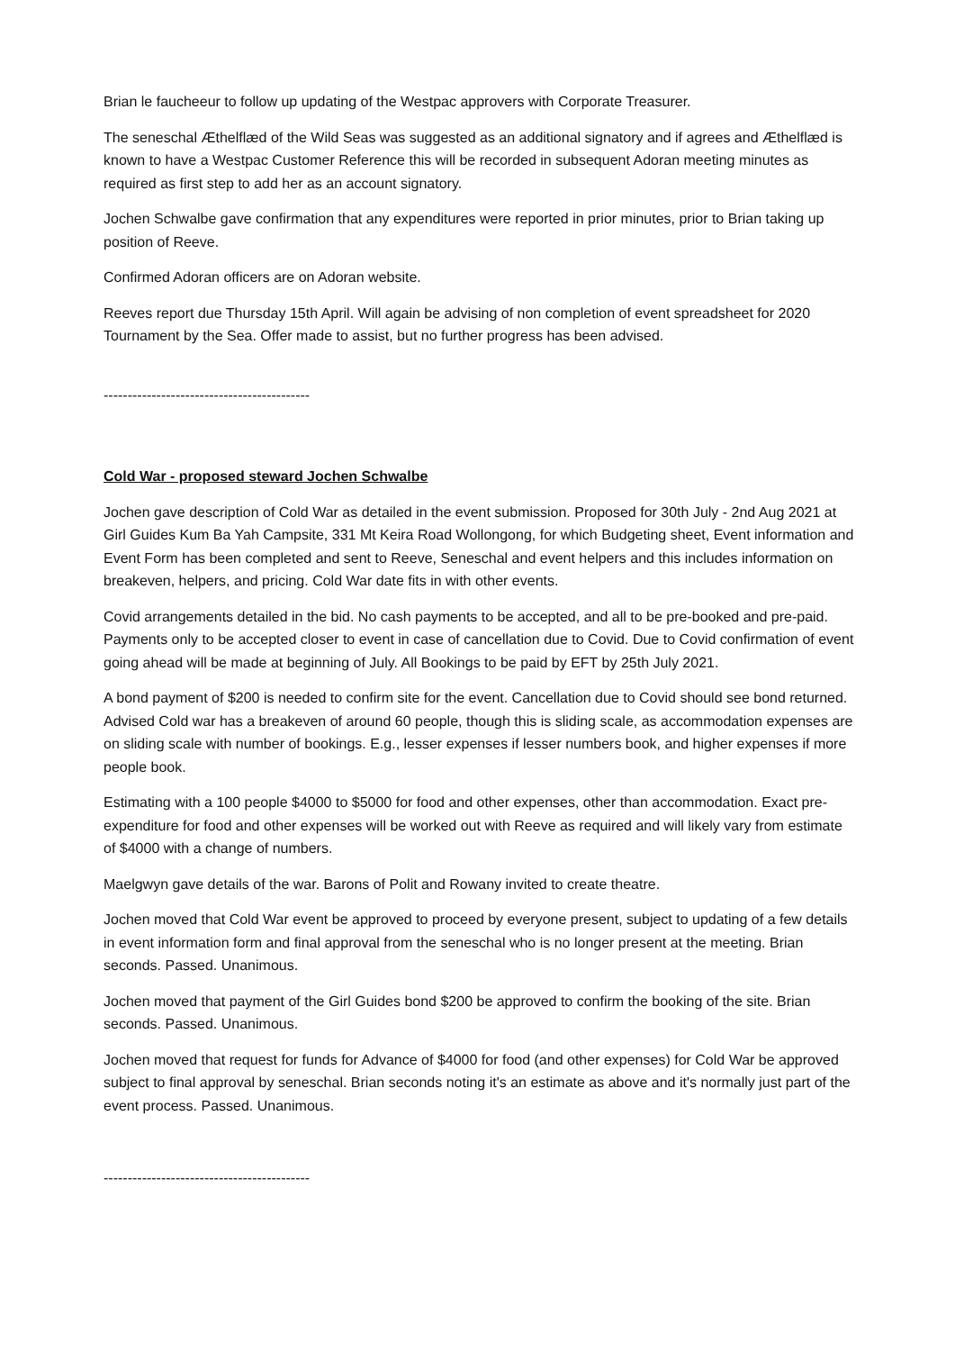Brian le faucheeur to follow up updating of the Westpac approvers with Corporate Treasurer.
The seneschal Æthelflæd of the Wild Seas was suggested as an additional signatory and if agrees and Æthelflæd is known to have a Westpac Customer Reference this will be recorded in subsequent Adoran meeting minutes as required as first step to add her as an account signatory.
Jochen Schwalbe gave confirmation that any expenditures were reported in prior minutes, prior to Brian taking up position of Reeve.
Confirmed Adoran officers are on Adoran website.
Reeves report due Thursday 15th April. Will again be advising of non completion of event spreadsheet for 2020 Tournament by the Sea. Offer made to assist, but no further progress has been advised.
-------------------------------------------
Cold War - proposed steward Jochen Schwalbe
Jochen gave description of Cold War as detailed in the event submission. Proposed for 30th July - 2nd Aug 2021 at Girl Guides Kum Ba Yah Campsite, 331 Mt Keira Road Wollongong, for which Budgeting sheet, Event information and Event Form has been completed and sent to Reeve, Seneschal and event helpers and this includes information on breakeven, helpers, and pricing. Cold War date fits in with other events.
Covid arrangements detailed in the bid. No cash payments to be accepted, and all to be pre-booked and pre-paid. Payments only to be accepted closer to event in case of cancellation due to Covid. Due to Covid confirmation of event going ahead will be made at beginning of July. All Bookings to be paid by EFT by 25th July 2021.
A bond payment of $200 is needed to confirm site for the event. Cancellation due to Covid should see bond returned. Advised Cold war has a breakeven of around 60 people, though this is sliding scale, as accommodation expenses are on sliding scale with number of bookings. E.g., lesser expenses if lesser numbers book, and higher expenses if more people book.
Estimating with a 100 people $4000 to $5000 for food and other expenses, other than accommodation. Exact pre-expenditure for food and other expenses will be worked out with Reeve as required and will likely vary from estimate of $4000 with a change of numbers.
Maelgwyn gave details of the war. Barons of Polit and Rowany invited to create theatre.
Jochen moved that Cold War event be approved to proceed by everyone present, subject to updating of a few details in event information form and final approval from the seneschal who is no longer present at the meeting. Brian seconds. Passed. Unanimous.
Jochen moved that payment of the Girl Guides bond $200 be approved to confirm the booking of the site. Brian seconds. Passed. Unanimous.
Jochen moved that request for funds for Advance of $4000 for food (and other expenses) for Cold War be approved subject to final approval by seneschal. Brian seconds noting it's an estimate as above and it's normally just part of the event process. Passed. Unanimous.
-------------------------------------------